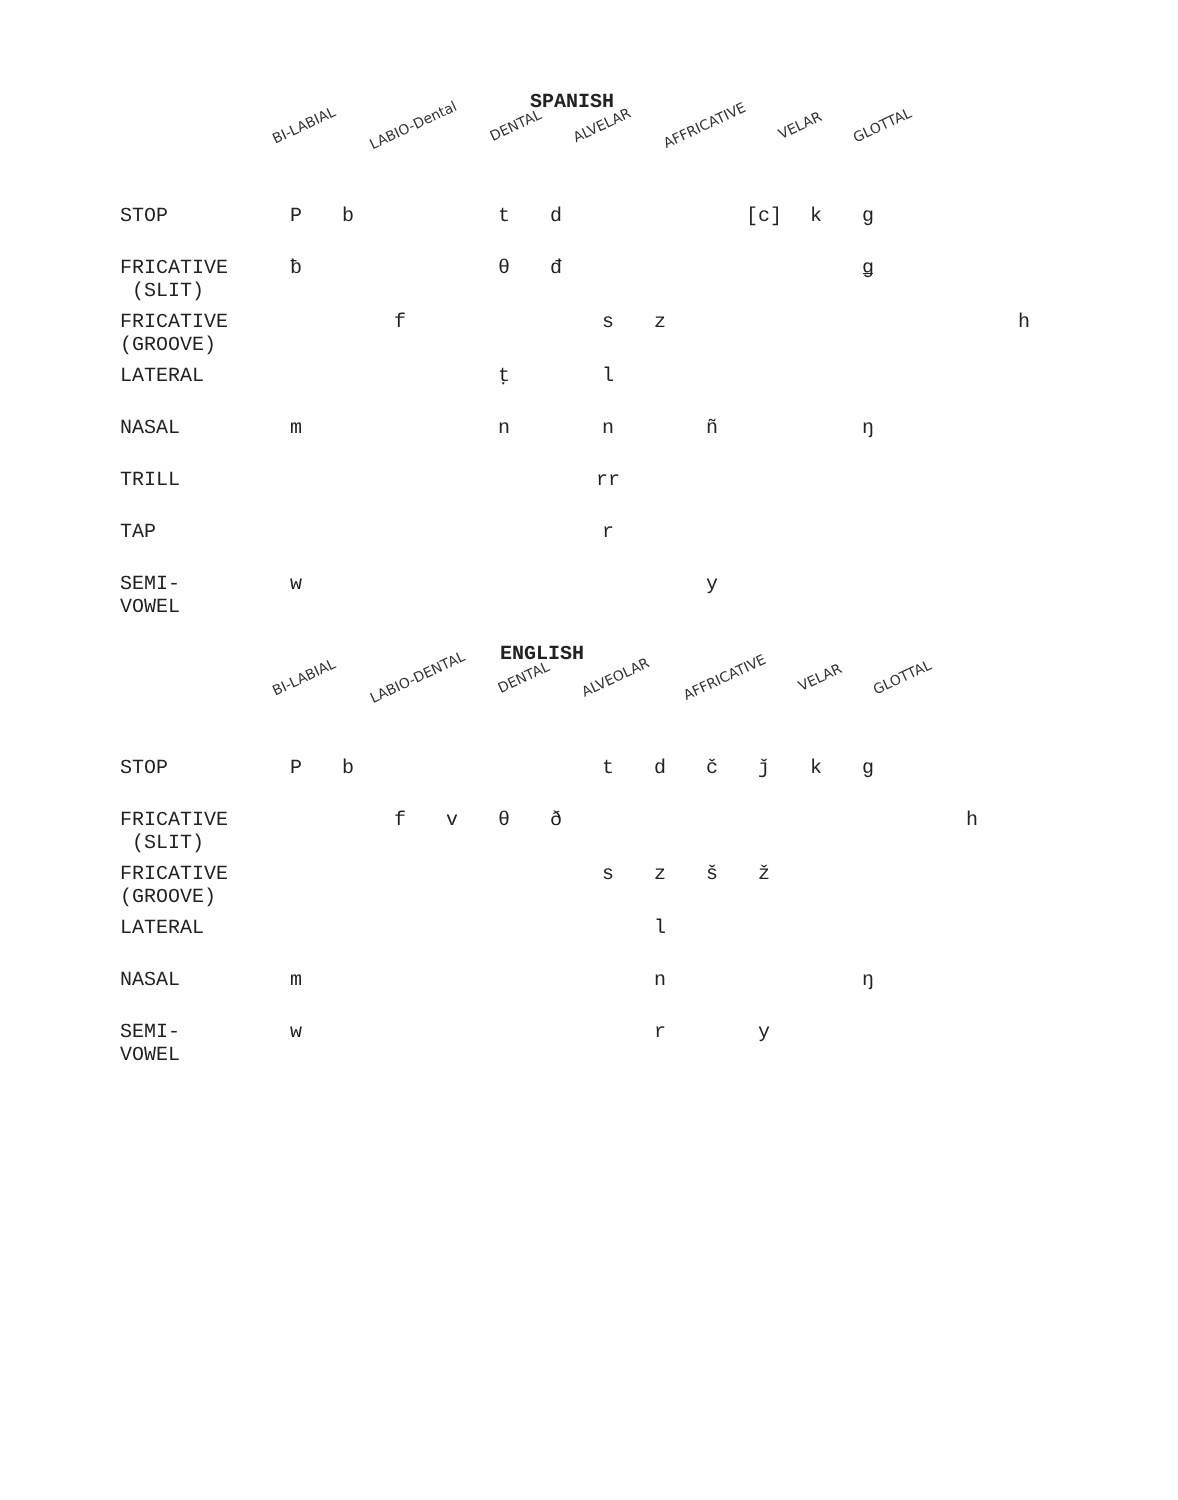SPANISH
BI-LABIAL LABIO-Dental DENTAL ALVELAR AFFRICATIVE VELAR GLOTTAL
| STOP | P | b | | | t | d | | | | [c] | k | g | | | |
| FRICATIVE (SLIT) | ƀ | | | | θ | đ | | | | | | ǥ | | | |
| FRICATIVE (GROOVE) | | | f | | | | s | z | | | | | | | h |
| LATERAL | | | | | ṭ | | l | | | | | | | | |
| NASAL | m | | | | n | | n | | ñ | | | ŋ | | | |
| TRILL | | | | | | | rr | | | | | | | | |
| TAP | | | | | | | r | | | | | | | | |
| SEMI- VOWEL | w | | | | | | | | y | | | | | | |
ENGLISH
BI-LABIAL LABIO-DENTAL DENTAL ALVEOLAR AFFRICATIVE VELAR GLOTTAL
| STOP | P | b | | | | | t | d | č | ǰ | k | g | | |
| FRICATIVE (SLIT) | | | f | v | θ | ð | | | | | | | | h |
| FRICATIVE (GROOVE) | | | | | | | s | z | š | ž | | | | |
| LATERAL | | | | | | | | l | | | | | | |
| NASAL | m | | | | | | | n | | | | ŋ | | |
| SEMI- VOWEL | w | | | | | | | r | | y | | | | |